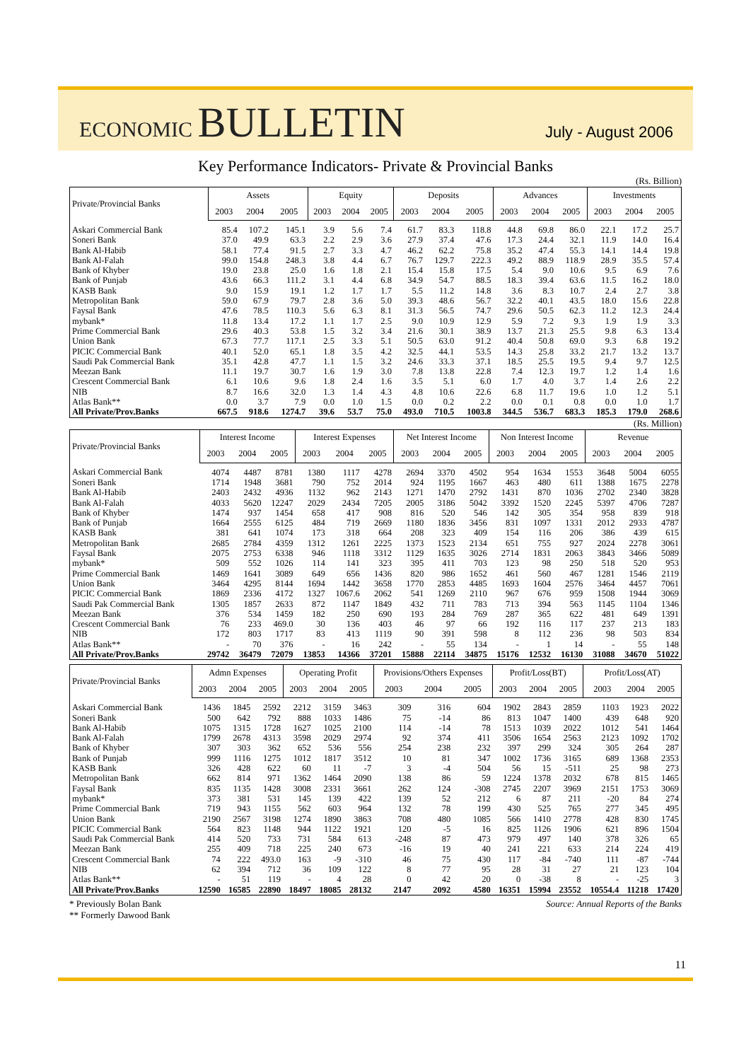ECONOMIC BULLETIN
July - August 2006
Key Performance Indicators- Private & Provincial Banks
(Rs. Billion)
| Private/Provincial Banks | Assets | | | Equity | | | Deposits | | | Advances | | | Investments | | |
| --- | --- | --- | --- | --- | --- | --- | --- | --- | --- | --- | --- | --- | --- | --- | --- |
| | 2003 | 2004 | 2005 | 2003 | 2004 | 2005 | 2003 | 2004 | 2005 | 2003 | 2004 | 2005 | 2003 | 2004 | 2005 |
| Askari Commercial Bank | 85.4 | 107.2 | 145.1 | 3.9 | 5.6 | 7.4 | 61.7 | 83.3 | 118.8 | 44.8 | 69.8 | 86.0 | 22.1 | 17.2 | 25.7 |
| Soneri Bank | 37.0 | 49.9 | 63.3 | 2.2 | 2.9 | 3.6 | 27.9 | 37.4 | 47.6 | 17.3 | 24.4 | 32.1 | 11.9 | 14.0 | 16.4 |
| Bank Al-Habib | 58.1 | 77.4 | 91.5 | 2.7 | 3.3 | 4.7 | 46.2 | 62.2 | 75.8 | 35.2 | 47.4 | 55.3 | 14.1 | 14.4 | 19.8 |
| Bank Al-Falah | 99.0 | 154.8 | 248.3 | 3.8 | 4.4 | 6.7 | 76.7 | 129.7 | 222.3 | 49.2 | 88.9 | 118.9 | 28.9 | 35.5 | 57.4 |
| Bank of Khyber | 19.0 | 23.8 | 25.0 | 1.6 | 1.8 | 2.1 | 15.4 | 15.8 | 17.5 | 5.4 | 9.0 | 10.6 | 9.5 | 6.9 | 7.6 |
| Bank of Punjab | 43.6 | 66.3 | 111.2 | 3.1 | 4.4 | 6.8 | 34.9 | 54.7 | 88.5 | 18.3 | 39.4 | 63.6 | 11.5 | 16.2 | 18.0 |
| KASB Bank | 9.0 | 15.9 | 19.1 | 1.2 | 1.7 | 1.7 | 5.5 | 11.2 | 14.8 | 3.6 | 8.3 | 10.7 | 2.4 | 2.7 | 3.8 |
| Metropolitan Bank | 59.0 | 67.9 | 79.7 | 2.8 | 3.6 | 5.0 | 39.3 | 48.6 | 56.7 | 32.2 | 40.1 | 43.5 | 18.0 | 15.6 | 22.8 |
| Faysal Bank | 47.6 | 78.5 | 110.3 | 5.6 | 6.3 | 8.1 | 31.3 | 56.5 | 74.7 | 29.6 | 50.5 | 62.3 | 11.2 | 12.3 | 24.4 |
| mybank* | 11.8 | 13.4 | 17.2 | 1.1 | 1.7 | 2.5 | 9.0 | 10.9 | 12.9 | 5.9 | 7.2 | 9.3 | 1.9 | 1.9 | 3.3 |
| Prime Commercial Bank | 29.6 | 40.3 | 53.8 | 1.5 | 3.2 | 3.4 | 21.6 | 30.1 | 38.9 | 13.7 | 21.3 | 25.5 | 9.8 | 6.3 | 13.4 |
| Union Bank | 67.3 | 77.7 | 117.1 | 2.5 | 3.3 | 5.1 | 50.5 | 63.0 | 91.2 | 40.4 | 50.8 | 69.0 | 9.3 | 6.8 | 19.2 |
| PICIC Commercial Bank | 40.1 | 52.0 | 65.1 | 1.8 | 3.5 | 4.2 | 32.5 | 44.1 | 53.5 | 14.3 | 25.8 | 33.2 | 21.7 | 13.2 | 13.7 |
| Saudi Pak Commercial Bank | 35.1 | 42.8 | 47.7 | 1.1 | 1.5 | 3.2 | 24.6 | 33.3 | 37.1 | 18.5 | 25.5 | 19.5 | 9.4 | 9.7 | 12.5 |
| Meezan Bank | 11.1 | 19.7 | 30.7 | 1.6 | 1.9 | 3.0 | 7.8 | 13.8 | 22.8 | 7.4 | 12.3 | 19.7 | 1.2 | 1.4 | 1.6 |
| Crescent Commercial Bank | 6.1 | 10.6 | 9.6 | 1.8 | 2.4 | 1.6 | 3.5 | 5.1 | 6.0 | 1.7 | 4.0 | 3.7 | 1.4 | 2.6 | 2.2 |
| NIB | 8.7 | 16.6 | 32.0 | 1.3 | 1.4 | 4.3 | 4.8 | 10.6 | 22.6 | 6.8 | 11.7 | 19.6 | 1.0 | 1.2 | 5.1 |
| Atlas Bank** | 0.0 | 3.7 | 7.9 | 0.0 | 1.0 | 1.5 | 0.0 | 0.2 | 2.2 | 0.0 | 0.1 | 0.8 | 0.0 | 1.0 | 1.7 |
| All Private/Prov.Banks | 667.5 | 918.6 | 1274.7 | 39.6 | 53.7 | 75.0 | 493.0 | 710.5 | 1003.8 | 344.5 | 536.7 | 683.3 | 185.3 | 179.0 | 268.6 |
(Rs. Million)
| Private/Provincial Banks | Interest Income | | | Interest Expenses | | | Net Interest Income | | | Non Interest Income | | | Revenue | | |
| --- | --- | --- | --- | --- | --- | --- | --- | --- | --- | --- | --- | --- | --- | --- | --- |
| | 2003 | 2004 | 2005 | 2003 | 2004 | 2005 | 2003 | 2004 | 2005 | 2003 | 2004 | 2005 | 2003 | 2004 | 2005 |
| Askari Commercial Bank | 4074 | 4487 | 8781 | 1380 | 1117 | 4278 | 2694 | 3370 | 4502 | 954 | 1634 | 1553 | 3648 | 5004 | 6055 |
| Soneri Bank | 1714 | 1948 | 3681 | 790 | 752 | 2014 | 924 | 1195 | 1667 | 463 | 480 | 611 | 1388 | 1675 | 2278 |
| Bank Al-Habib | 2403 | 2432 | 4936 | 1132 | 962 | 2143 | 1271 | 1470 | 2792 | 1431 | 870 | 1036 | 2702 | 2340 | 3828 |
| Bank Al-Falah | 4033 | 5620 | 12247 | 2029 | 2434 | 7205 | 2005 | 3186 | 5042 | 3392 | 1520 | 2245 | 5397 | 4706 | 7287 |
| Bank of Khyber | 1474 | 937 | 1454 | 658 | 417 | 908 | 816 | 520 | 546 | 142 | 305 | 354 | 958 | 839 | 918 |
| Bank of Punjab | 1664 | 2555 | 6125 | 484 | 719 | 2669 | 1180 | 1836 | 3456 | 831 | 1097 | 1331 | 2012 | 2933 | 4787 |
| KASB Bank | 381 | 641 | 1074 | 173 | 318 | 664 | 208 | 323 | 409 | 154 | 116 | 206 | 386 | 439 | 615 |
| Metropolitan Bank | 2685 | 2784 | 4359 | 1312 | 1261 | 2225 | 1373 | 1523 | 2134 | 651 | 755 | 927 | 2024 | 2278 | 3061 |
| Faysal Bank | 2075 | 2753 | 6338 | 946 | 1118 | 3312 | 1129 | 1635 | 3026 | 2714 | 1831 | 2063 | 3843 | 3466 | 5089 |
| mybank* | 509 | 552 | 1026 | 114 | 141 | 323 | 395 | 411 | 703 | 123 | 98 | 250 | 518 | 520 | 953 |
| Prime Commercial Bank | 1469 | 1641 | 3089 | 649 | 656 | 1436 | 820 | 986 | 1652 | 461 | 560 | 467 | 1281 | 1546 | 2119 |
| Union Bank | 3464 | 4295 | 8144 | 1694 | 1442 | 3658 | 1770 | 2853 | 4485 | 1693 | 1604 | 2576 | 3464 | 4457 | 7061 |
| PICIC Commercial Bank | 1869 | 2336 | 4172 | 1327 | 1067.6 | 2062 | 541 | 1269 | 2110 | 967 | 676 | 959 | 1508 | 1944 | 3069 |
| Saudi Pak Commercial Bank | 1305 | 1857 | 2633 | 872 | 1147 | 1849 | 432 | 711 | 783 | 713 | 394 | 563 | 1145 | 1104 | 1346 |
| Meezan Bank | 376 | 534 | 1459 | 182 | 250 | 690 | 193 | 284 | 769 | 287 | 365 | 622 | 481 | 649 | 1391 |
| Crescent Commercial Bank | 76 | 233 | 469.0 | 30 | 136 | 403 | 46 | 97 | 66 | 192 | 116 | 117 | 237 | 213 | 183 |
| NIB | 172 | 803 | 1717 | 83 | 413 | 1119 | 90 | 391 | 598 | 8 | 112 | 236 | 98 | 503 | 834 |
| Atlas Bank** | - | 70 | 376 | - | 16 | 242 | - | 55 | 134 | - | 1 | 14 | - | 55 | 148 |
| All Private/Prov.Banks | 29742 | 36479 | 72079 | 13853 | 14366 | 37201 | 15888 | 22114 | 34875 | 15176 | 12532 | 16130 | 31088 | 34670 | 51022 |
| Private/Provincial Banks | Admn Expenses | | | Operating Profit | | | Provisions/Others Expenses | | | Profit/Loss(BT) | | | Profit/Loss(AT) | | |
| --- | --- | --- | --- | --- | --- | --- | --- | --- | --- | --- | --- | --- | --- | --- | --- |
| | 2003 | 2004 | 2005 | 2003 | 2004 | 2005 | 2003 | 2004 | 2005 | 2003 | 2004 | 2005 | 2003 | 2004 | 2005 |
| Askari Commercial Bank | 1436 | 1845 | 2592 | 2212 | 3159 | 3463 | 309 | 316 | 604 | 1902 | 2843 | 2859 | 1103 | 1923 | 2022 |
| Soneri Bank | 500 | 642 | 792 | 888 | 1033 | 1486 | 75 | -14 | 86 | 813 | 1047 | 1400 | 439 | 648 | 920 |
| Bank Al-Habib | 1075 | 1315 | 1728 | 1627 | 1025 | 2100 | 114 | -14 | 78 | 1513 | 1039 | 2022 | 1012 | 541 | 1464 |
| Bank Al-Falah | 1799 | 2678 | 4313 | 3598 | 2029 | 2974 | 92 | 374 | 411 | 3506 | 1654 | 2563 | 2123 | 1092 | 1702 |
| Bank of Khyber | 307 | 303 | 362 | 652 | 536 | 556 | 254 | 238 | 232 | 397 | 299 | 324 | 305 | 264 | 287 |
| Bank of Punjab | 999 | 1116 | 1275 | 1012 | 1817 | 3512 | 10 | 81 | 347 | 1002 | 1736 | 3165 | 689 | 1368 | 2353 |
| KASB Bank | 326 | 428 | 622 | 60 | 11 | -7 | 3 | -4 | 504 | 56 | 15 | -511 | 25 | 98 | 273 |
| Metropolitan Bank | 662 | 814 | 971 | 1362 | 1464 | 2090 | 138 | 86 | 59 | 1224 | 1378 | 2032 | 678 | 815 | 1465 |
| Faysal Bank | 835 | 1135 | 1428 | 3008 | 2331 | 3661 | 262 | 124 | -308 | 2745 | 2207 | 3969 | 2151 | 1753 | 3069 |
| mybank* | 373 | 381 | 531 | 145 | 139 | 422 | 139 | 52 | 212 | 6 | 87 | 211 | -20 | 84 | 274 |
| Prime Commercial Bank | 719 | 943 | 1155 | 562 | 603 | 964 | 132 | 78 | 199 | 430 | 525 | 765 | 277 | 345 | 495 |
| Union Bank | 2190 | 2567 | 3198 | 1274 | 1890 | 3863 | 708 | 480 | 1085 | 566 | 1410 | 2778 | 428 | 830 | 1745 |
| PICIC Commercial Bank | 564 | 823 | 1148 | 944 | 1122 | 1921 | 120 | -5 | 16 | 825 | 1126 | 1906 | 621 | 896 | 1504 |
| Saudi Pak Commercial Bank | 414 | 520 | 733 | 731 | 584 | 613 | -248 | 87 | 473 | 979 | 497 | 140 | 378 | 326 | 65 |
| Meezan Bank | 255 | 409 | 718 | 225 | 240 | 673 | -16 | 19 | 40 | 241 | 221 | 633 | 214 | 224 | 419 |
| Crescent Commercial Bank | 74 | 222 | 493.0 | 163 | -9 | -310 | 46 | 75 | 430 | 117 | -84 | -740 | 111 | -87 | -744 |
| NIB | 62 | 394 | 712 | 36 | 109 | 122 | 8 | 77 | 95 | 28 | 31 | 27 | 21 | 123 | 104 |
| Atlas Bank** | - | 51 | 119 | - | 4 | 28 | 0 | 42 | 20 | 0 | -38 | 8 | - | -25 | 3 |
| All Private/Prov.Banks | 12590 | 16585 | 22890 | 18497 | 18085 | 28132 | 2147 | 2092 | 4580 | 16351 | 15994 | 23552 | 10554.4 | 11218 | 17420 |
* Previously Bolan Bank
** Formerly Dawood Bank
Source: Annual Reports of the Banks
11